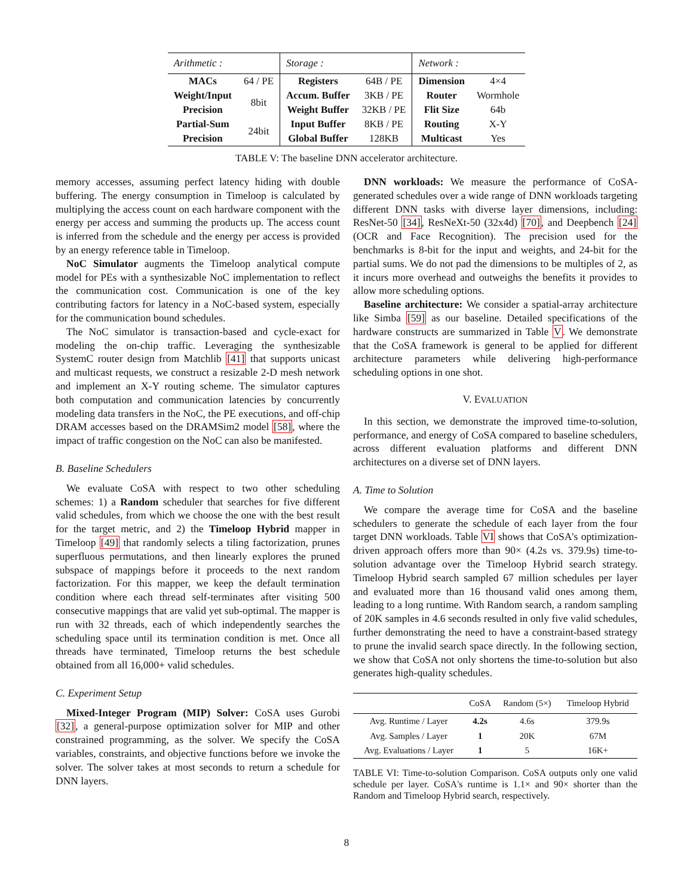| Arithmetic : | | Storage : | | Network : | |
| MACs | 64 / PE | Registers | 64B / PE | Dimension | 4×4 |
| Weight/Input | 8bit | Accum. Buffer | 3KB / PE | Router | Wormhole |
| Precision | | Weight Buffer | 32KB / PE | Flit Size | 64b |
| Partial-Sum | 24bit | Input Buffer | 8KB / PE | Routing | X-Y |
| Precision | | Global Buffer | 128KB | Multicast | Yes |
TABLE V: The baseline DNN accelerator architecture.
memory accesses, assuming perfect latency hiding with double buffering. The energy consumption in Timeloop is calculated by multiplying the access count on each hardware component with the energy per access and summing the products up. The access count is inferred from the schedule and the energy per access is provided by an energy reference table in Timeloop.
NoC Simulator augments the Timeloop analytical compute model for PEs with a synthesizable NoC implementation to reflect the communication cost. Communication is one of the key contributing factors for latency in a NoC-based system, especially for the communication bound schedules.
The NoC simulator is transaction-based and cycle-exact for modeling the on-chip traffic. Leveraging the synthesizable SystemC router design from Matchlib [41] that supports unicast and multicast requests, we construct a resizable 2-D mesh network and implement an X-Y routing scheme. The simulator captures both computation and communication latencies by concurrently modeling data transfers in the NoC, the PE executions, and off-chip DRAM accesses based on the DRAMSim2 model [58], where the impact of traffic congestion on the NoC can also be manifested.
B. Baseline Schedulers
We evaluate CoSA with respect to two other scheduling schemes: 1) a Random scheduler that searches for five different valid schedules, from which we choose the one with the best result for the target metric, and 2) the Timeloop Hybrid mapper in Timeloop [49] that randomly selects a tiling factorization, prunes superfluous permutations, and then linearly explores the pruned subspace of mappings before it proceeds to the next random factorization. For this mapper, we keep the default termination condition where each thread self-terminates after visiting 500 consecutive mappings that are valid yet sub-optimal. The mapper is run with 32 threads, each of which independently searches the scheduling space until its termination condition is met. Once all threads have terminated, Timeloop returns the best schedule obtained from all 16,000+ valid schedules.
C. Experiment Setup
Mixed-Integer Program (MIP) Solver: CoSA uses Gurobi [32], a general-purpose optimization solver for MIP and other constrained programming, as the solver. We specify the CoSA variables, constraints, and objective functions before we invoke the solver. The solver takes at most seconds to return a schedule for DNN layers.
DNN workloads: We measure the performance of CoSA-generated schedules over a wide range of DNN workloads targeting different DNN tasks with diverse layer dimensions, including: ResNet-50 [34], ResNeXt-50 (32x4d) [70], and Deepbench [24] (OCR and Face Recognition). The precision used for the benchmarks is 8-bit for the input and weights, and 24-bit for the partial sums. We do not pad the dimensions to be multiples of 2, as it incurs more overhead and outweighs the benefits it provides to allow more scheduling options.
Baseline architecture: We consider a spatial-array architecture like Simba [59] as our baseline. Detailed specifications of the hardware constructs are summarized in Table V. We demonstrate that the CoSA framework is general to be applied for different architecture parameters while delivering high-performance scheduling options in one shot.
V. EVALUATION
In this section, we demonstrate the improved time-to-solution, performance, and energy of CoSA compared to baseline schedulers, across different evaluation platforms and different DNN architectures on a diverse set of DNN layers.
A. Time to Solution
We compare the average time for CoSA and the baseline schedulers to generate the schedule of each layer from the four target DNN workloads. Table VI shows that CoSA's optimization-driven approach offers more than 90× (4.2s vs. 379.9s) time-to-solution advantage over the Timeloop Hybrid search strategy. Timeloop Hybrid search sampled 67 million schedules per layer and evaluated more than 16 thousand valid ones among them, leading to a long runtime. With Random search, a random sampling of 20K samples in 4.6 seconds resulted in only five valid schedules, further demonstrating the need to have a constraint-based strategy to prune the invalid search space directly. In the following section, we show that CoSA not only shortens the time-to-solution but also generates high-quality schedules.
| | CoSA | Random (5×) | Timeloop Hybrid |
| --- | --- | --- | --- |
| Avg. Runtime / Layer | 4.2s | 4.6s | 379.9s |
| Avg. Samples / Layer | 1 | 20K | 67M |
| Avg. Evaluations / Layer | 1 | 5 | 16K+ |
TABLE VI: Time-to-solution Comparison. CoSA outputs only one valid schedule per layer. CoSA's runtime is 1.1× and 90× shorter than the Random and Timeloop Hybrid search, respectively.
8